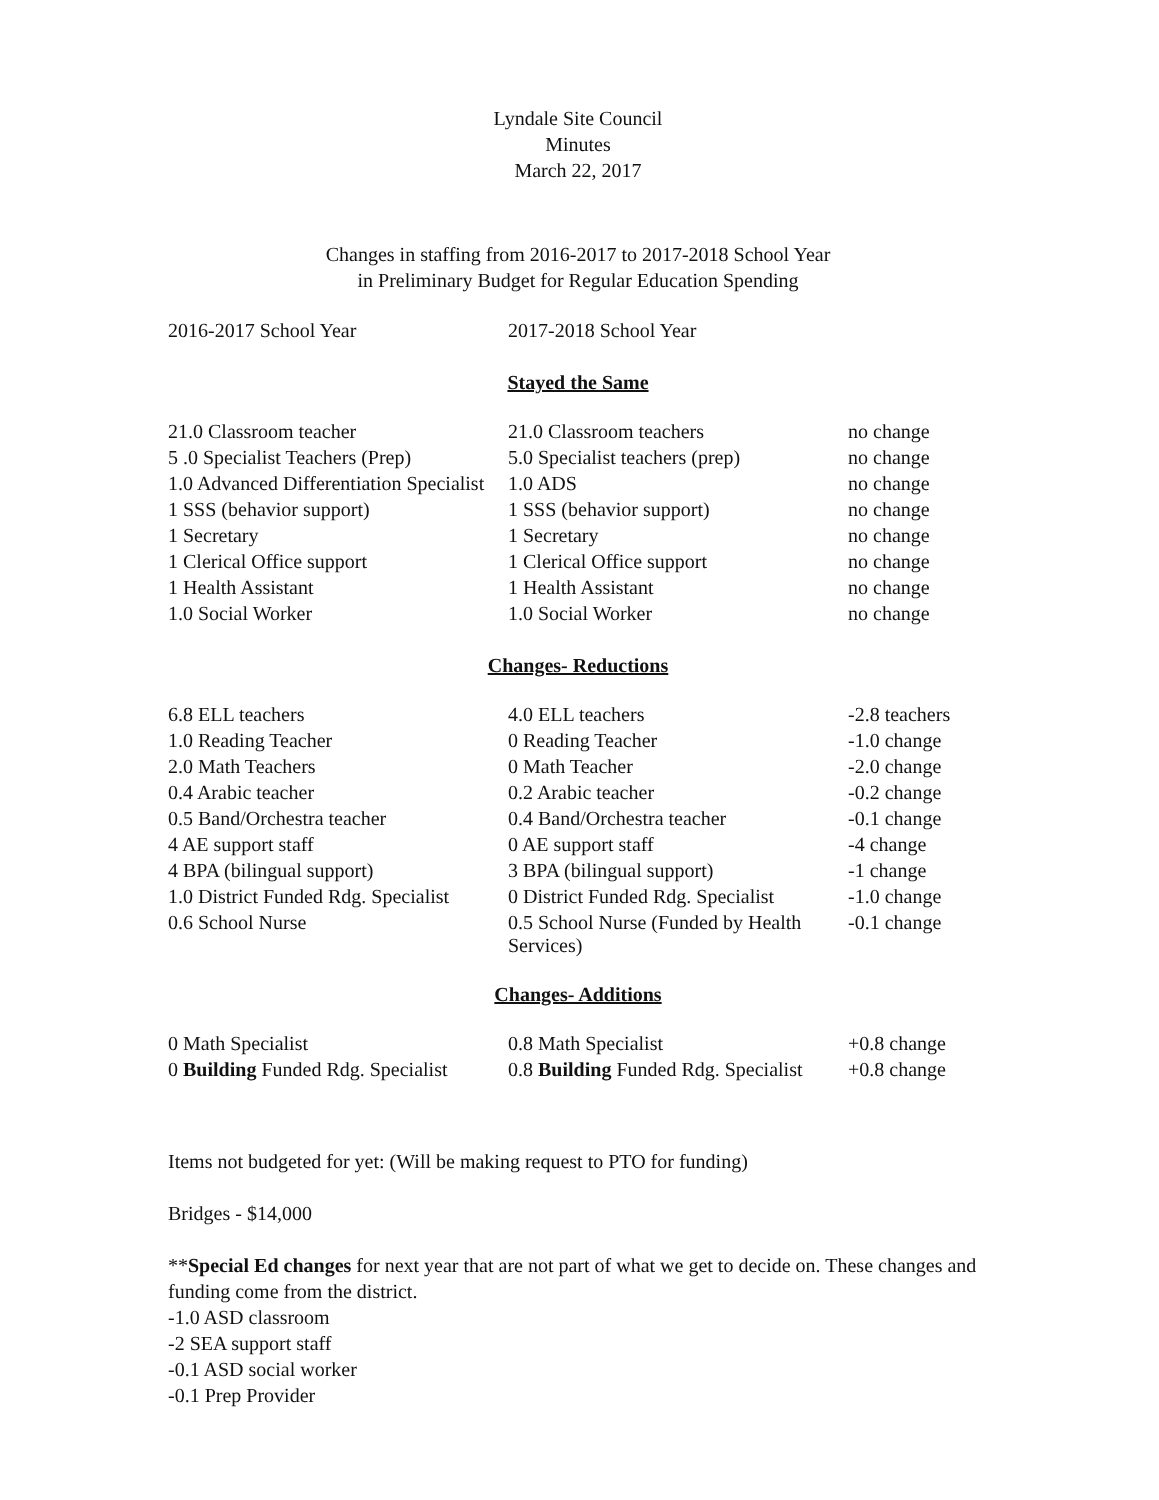Lyndale Site Council
Minutes
March 22, 2017
Changes in staffing from 2016-2017 to 2017-2018 School Year
in Preliminary Budget for Regular Education Spending
| 2016-2017 School Year | 2017-2018 School Year | |
Stayed the Same
| 21.0 Classroom teacher | 21.0 Classroom teachers | no change |
| 5 .0 Specialist Teachers (Prep) | 5.0 Specialist teachers (prep) | no change |
| 1.0 Advanced Differentiation Specialist | 1.0 ADS | no change |
| 1 SSS (behavior support) | 1 SSS (behavior support) | no change |
| 1 Secretary | 1 Secretary | no change |
| 1 Clerical Office support | 1 Clerical Office support | no change |
| 1 Health Assistant | 1 Health Assistant | no change |
| 1.0 Social Worker | 1.0 Social Worker | no change |
Changes- Reductions
| 6.8 ELL teachers | 4.0 ELL teachers | -2.8 teachers |
| 1.0 Reading Teacher | 0 Reading Teacher | -1.0 change |
| 2.0 Math Teachers | 0 Math Teacher | -2.0 change |
| 0.4 Arabic teacher | 0.2 Arabic teacher | -0.2 change |
| 0.5 Band/Orchestra teacher | 0.4 Band/Orchestra teacher | -0.1 change |
| 4 AE support staff | 0 AE support staff | -4 change |
| 4 BPA (bilingual support) | 3 BPA (bilingual support) | -1 change |
| 1.0 District Funded Rdg. Specialist | 0 District Funded Rdg. Specialist | -1.0 change |
| 0.6 School Nurse | 0.5 School Nurse (Funded by Health Services) | -0.1 change |
Changes- Additions
| 0 Math Specialist | 0.8 Math Specialist | +0.8 change |
| 0 Building Funded Rdg. Specialist | 0.8 Building Funded Rdg. Specialist | +0.8 change |
Items not budgeted for yet: (Will be making request to PTO for funding)
Bridges - $14,000
**Special Ed changes for next year that are not part of what we get to decide on. These changes and funding come from the district.
-1.0 ASD classroom
-2 SEA support staff
-0.1 ASD social worker
-0.1 Prep Provider